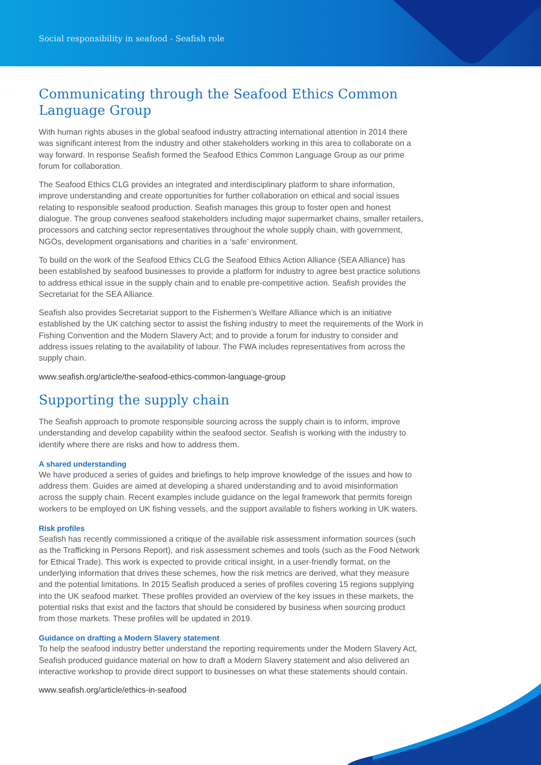Social responsibility in seafood - Seafish role
Communicating through the Seafood Ethics Common Language Group
With human rights abuses in the global seafood industry attracting international attention in 2014 there was significant interest from the industry and other stakeholders working in this area to collaborate on a way forward. In response Seafish formed the Seafood Ethics Common Language Group as our prime forum for collaboration.
The Seafood Ethics CLG provides an integrated and interdisciplinary platform to share information, improve understanding and create opportunities for further collaboration on ethical and social issues relating to responsible seafood production. Seafish manages this group to foster open and honest dialogue. The group convenes seafood stakeholders including major supermarket chains, smaller retailers, processors and catching sector representatives throughout the whole supply chain, with government, NGOs, development organisations and charities in a ‘safe’ environment.
To build on the work of the Seafood Ethics CLG the Seafood Ethics Action Alliance (SEA Alliance) has been established by seafood businesses to provide a platform for industry to agree best practice solutions to address ethical issue in the supply chain and to enable pre-competitive action. Seafish provides the Secretariat for the SEA Alliance.
Seafish also provides Secretariat support to the Fishermen’s Welfare Alliance which is an initiative established by the UK catching sector to assist the fishing industry to meet the requirements of the Work in Fishing Convention and the Modern Slavery Act; and to provide a forum for industry to consider and address issues relating to the availability of labour. The FWA includes representatives from across the supply chain.
www.seafish.org/article/the-seafood-ethics-common-language-group
Supporting the supply chain
The Seafish approach to promote responsible sourcing across the supply chain is to inform, improve understanding and develop capability within the seafood sector. Seafish is working with the industry to identify where there are risks and how to address them.
A shared understanding
We have produced a series of guides and briefings to help improve knowledge of the issues and how to address them. Guides are aimed at developing a shared understanding and to avoid misinformation across the supply chain. Recent examples include guidance on the legal framework that permits foreign workers to be employed on UK fishing vessels, and the support available to fishers working in UK waters.
Risk profiles
Seafish has recently commissioned a critique of the available risk assessment information sources (such as the Trafficking in Persons Report), and risk assessment schemes and tools (such as the Food Network for Ethical Trade). This work is expected to provide critical insight, in a user-friendly format, on the underlying information that drives these schemes, how the risk metrics are derived, what they measure and the potential limitations. In 2015 Seafish produced a series of profiles covering 15 regions supplying into the UK seafood market. These profiles provided an overview of the key issues in these markets, the potential risks that exist and the factors that should be considered by business when sourcing product from those markets. These profiles will be updated in 2019.
Guidance on drafting a Modern Slavery statement
To help the seafood industry better understand the reporting requirements under the Modern Slavery Act, Seafish produced guidance material on how to draft a Modern Slavery statement and also delivered an interactive workshop to provide direct support to businesses on what these statements should contain.
www.seafish.org/article/ethics-in-seafood